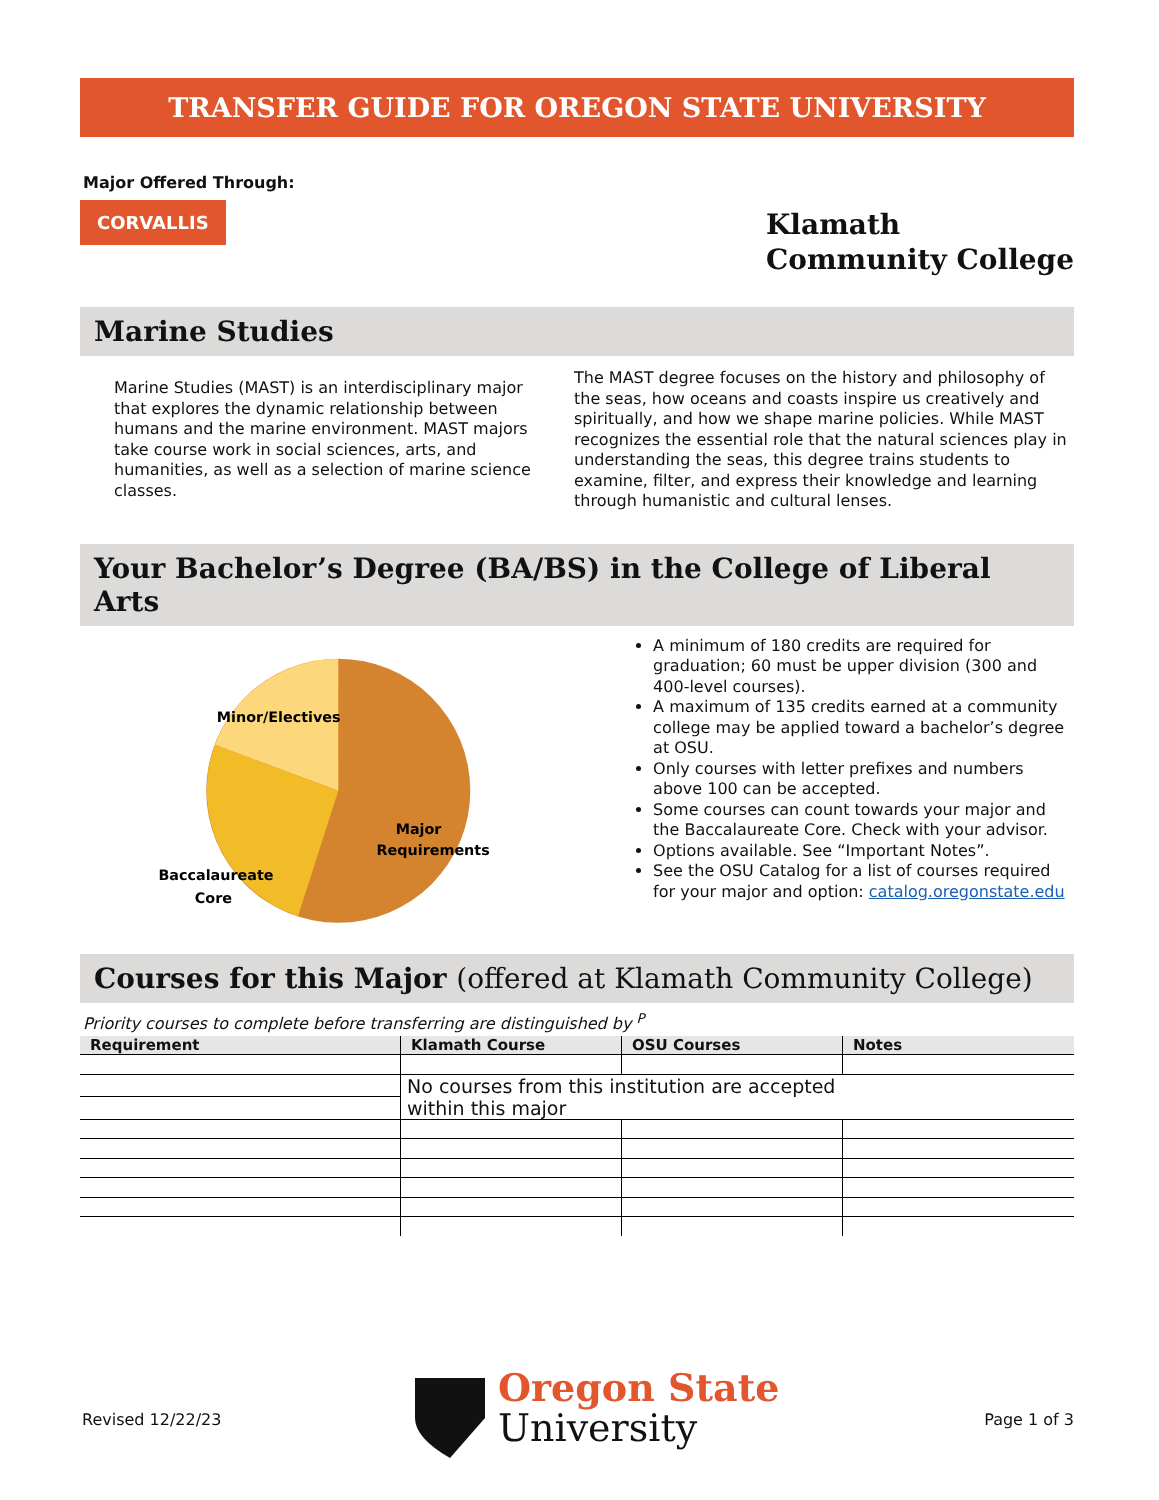TRANSFER GUIDE FOR OREGON STATE UNIVERSITY
Major Offered Through:
CORVALLIS
Klamath
Community College
Marine Studies
Marine Studies (MAST) is an interdisciplinary major that explores the dynamic relationship between humans and the marine environment. MAST majors take course work in social sciences, arts, and humanities, as well as a selection of marine science classes.
The MAST degree focuses on the history and philosophy of the seas, how oceans and coasts inspire us creatively and spiritually, and how we shape marine policies. While MAST recognizes the essential role that the natural sciences play in understanding the seas, this degree trains students to examine, filter, and express their knowledge and learning through humanistic and cultural lenses.
Your Bachelor’s Degree (BA/BS) in the College of Liberal Arts
Minor/Electives
Major
Requirements
Baccalaureate
Core
A minimum of 180 credits are required for graduation; 60 must be upper division (300 and 400-level courses).
A maximum of 135 credits earned at a community college may be applied toward a bachelor’s degree at OSU.
Only courses with letter prefixes and numbers above 100 can be accepted.
Some courses can count towards your major and the Baccalaureate Core. Check with your advisor.
Options available. See “Important Notes”.
See the OSU Catalog for a list of courses required for your major and option: catalog.oregonstate.edu
Courses for this Major (offered at Klamath Community College)
Priority courses to complete before transferring are distinguished by <sup>P</sup>
| Requirement | Klamath Course | OSU Courses | Notes |
| --- | --- | --- | --- |
| | No courses from this institution are accepted within this major | | |
Revised 12/22/23
Oregon State
University
Page 1 of 3